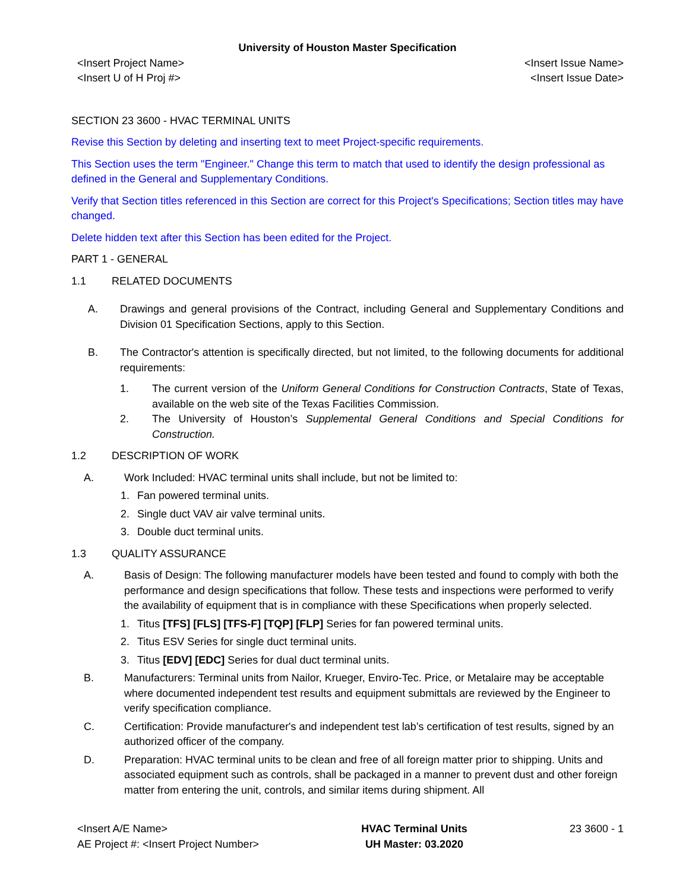University of Houston Master Specification
<Insert Project Name>
<Insert U of H Proj #>
<Insert Issue Name>
<Insert Issue Date>
SECTION 23 3600 - HVAC TERMINAL UNITS
Revise this Section by deleting and inserting text to meet Project-specific requirements.
This Section uses the term "Engineer." Change this term to match that used to identify the design professional as defined in the General and Supplementary Conditions.
Verify that Section titles referenced in this Section are correct for this Project's Specifications; Section titles may have changed.
Delete hidden text after this Section has been edited for the Project.
PART 1 - GENERAL
1.1 RELATED DOCUMENTS
A. Drawings and general provisions of the Contract, including General and Supplementary Conditions and Division 01 Specification Sections, apply to this Section.
B. The Contractor's attention is specifically directed, but not limited, to the following documents for additional requirements:
1. The current version of the Uniform General Conditions for Construction Contracts, State of Texas, available on the web site of the Texas Facilities Commission.
2. The University of Houston’s Supplemental General Conditions and Special Conditions for Construction.
1.2 DESCRIPTION OF WORK
A. Work Included: HVAC terminal units shall include, but not be limited to:
1. Fan powered terminal units.
2. Single duct VAV air valve terminal units.
3. Double duct terminal units.
1.3 QUALITY ASSURANCE
A. Basis of Design: The following manufacturer models have been tested and found to comply with both the performance and design specifications that follow. These tests and inspections were performed to verify the availability of equipment that is in compliance with these Specifications when properly selected.
1. Titus [TFS] [FLS] [TFS-F] [TQP] [FLP] Series for fan powered terminal units.
2. Titus ESV Series for single duct terminal units.
3. Titus [EDV] [EDC] Series for dual duct terminal units.
B. Manufacturers: Terminal units from Nailor, Krueger, Enviro-Tec. Price, or Metalaire may be acceptable where documented independent test results and equipment submittals are reviewed by the Engineer to verify specification compliance.
C. Certification: Provide manufacturer's and independent test lab’s certification of test results, signed by an authorized officer of the company.
D. Preparation: HVAC terminal units to be clean and free of all foreign matter prior to shipping. Units and associated equipment such as controls, shall be packaged in a manner to prevent dust and other foreign matter from entering the unit, controls, and similar items during shipment. All
<Insert A/E Name>
AE Project #: <Insert Project Number>
HVAC Terminal Units
UH Master: 03.2020
23 3600 - 1